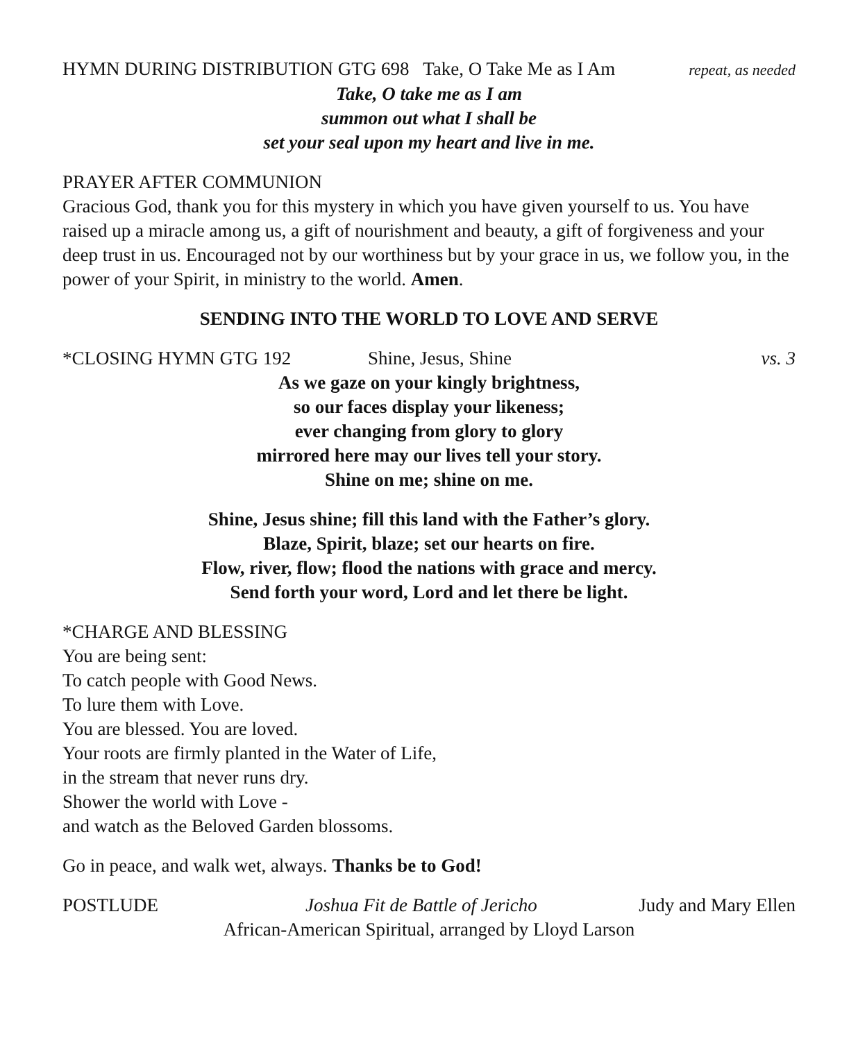HYMN DURING DISTRIBUTION GTG 698 Take, O Take Me as I Am repeat, as needed
Take, O take me as I am
summon out what I shall be
set your seal upon my heart and live in me.
PRAYER AFTER COMMUNION
Gracious God, thank you for this mystery in which you have given yourself to us. You have raised up a miracle among us, a gift of nourishment and beauty, a gift of forgiveness and your deep trust in us. Encouraged not by our worthiness but by your grace in us, we follow you, in the power of your Spirit, in ministry to the world. Amen.
SENDING INTO THE WORLD TO LOVE AND SERVE
*CLOSING HYMN GTG 192 Shine, Jesus, Shine vs. 3
As we gaze on your kingly brightness,
so our faces display your likeness;
ever changing from glory to glory
mirrored here may our lives tell your story.
Shine on me; shine on me.
Shine, Jesus shine; fill this land with the Father’s glory.
Blaze, Spirit, blaze; set our hearts on fire.
Flow, river, flow; flood the nations with grace and mercy.
Send forth your word, Lord and let there be light.
*CHARGE AND BLESSING
You are being sent:
To catch people with Good News.
To lure them with Love.
You are blessed. You are loved.
Your roots are firmly planted in the Water of Life,
in the stream that never runs dry.
Shower the world with Love -
and watch as the Beloved Garden blossoms.
Go in peace, and walk wet, always. Thanks be to God!
POSTLUDE Joshua Fit de Battle of Jericho Judy and Mary Ellen
African-American Spiritual, arranged by Lloyd Larson